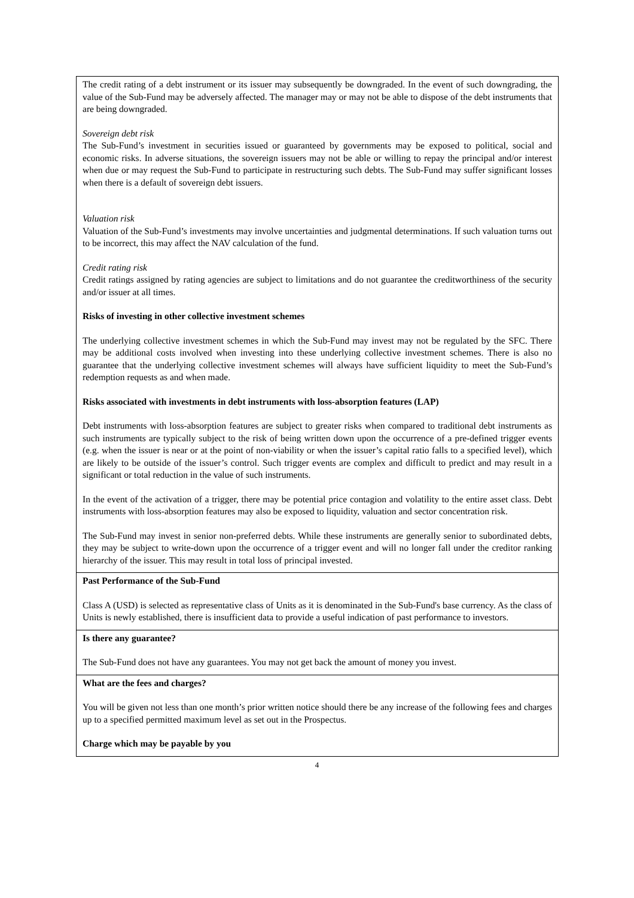The credit rating of a debt instrument or its issuer may subsequently be downgraded. In the event of such downgrading, the value of the Sub-Fund may be adversely affected. The manager may or may not be able to dispose of the debt instruments that are being downgraded.
Sovereign debt risk
The Sub-Fund’s investment in securities issued or guaranteed by governments may be exposed to political, social and economic risks. In adverse situations, the sovereign issuers may not be able or willing to repay the principal and/or interest when due or may request the Sub-Fund to participate in restructuring such debts. The Sub-Fund may suffer significant losses when there is a default of sovereign debt issuers.
Valuation risk
Valuation of the Sub-Fund’s investments may involve uncertainties and judgmental determinations. If such valuation turns out to be incorrect, this may affect the NAV calculation of the fund.
Credit rating risk
Credit ratings assigned by rating agencies are subject to limitations and do not guarantee the creditworthiness of the security and/or issuer at all times.
Risks of investing in other collective investment schemes
The underlying collective investment schemes in which the Sub-Fund may invest may not be regulated by the SFC. There may be additional costs involved when investing into these underlying collective investment schemes. There is also no guarantee that the underlying collective investment schemes will always have sufficient liquidity to meet the Sub-Fund’s redemption requests as and when made.
Risks associated with investments in debt instruments with loss-absorption features (LAP)
Debt instruments with loss-absorption features are subject to greater risks when compared to traditional debt instruments as such instruments are typically subject to the risk of being written down upon the occurrence of a pre-defined trigger events (e.g. when the issuer is near or at the point of non-viability or when the issuer’s capital ratio falls to a specified level), which are likely to be outside of the issuer’s control. Such trigger events are complex and difficult to predict and may result in a significant or total reduction in the value of such instruments.
In the event of the activation of a trigger, there may be potential price contagion and volatility to the entire asset class. Debt instruments with loss-absorption features may also be exposed to liquidity, valuation and sector concentration risk.
The Sub-Fund may invest in senior non-preferred debts. While these instruments are generally senior to subordinated debts, they may be subject to write-down upon the occurrence of a trigger event and will no longer fall under the creditor ranking hierarchy of the issuer. This may result in total loss of principal invested.
Past Performance of the Sub-Fund
Class A (USD) is selected as representative class of Units as it is denominated in the Sub-Fund's base currency. As the class of Units is newly established, there is insufficient data to provide a useful indication of past performance to investors.
Is there any guarantee?
The Sub-Fund does not have any guarantees. You may not get back the amount of money you invest.
What are the fees and charges?
You will be given not less than one month’s prior written notice should there be any increase of the following fees and charges up to a specified permitted maximum level as set out in the Prospectus.
Charge which may be payable by you
4